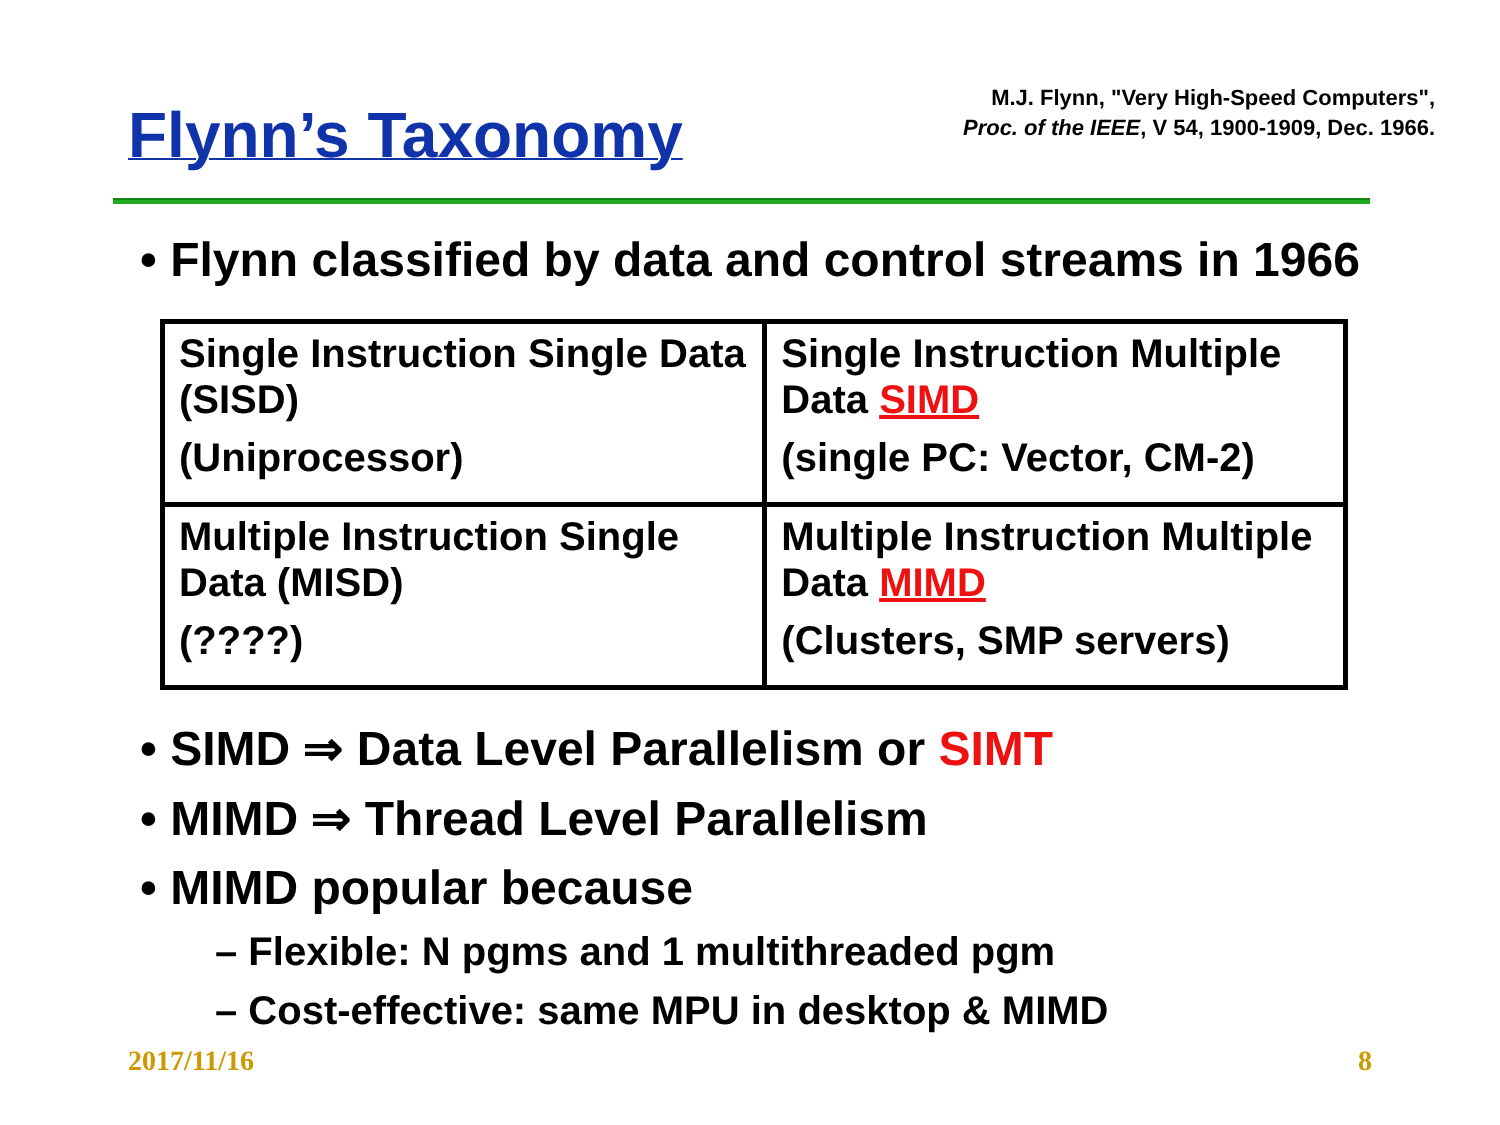Flynn’s Taxonomy
M.J. Flynn, "Very High-Speed Computers",
Proc. of the IEEE, V 54, 1900-1909, Dec. 1966.
• Flynn classified by data and control streams in 1966
| Single Instruction Single Data (SISD) (Uniprocessor) | Single Instruction Multiple Data SIMD (single PC: Vector, CM-2) |
| Multiple Instruction Single Data (MISD) (????) | Multiple Instruction Multiple Data MIMD (Clusters, SMP servers) |
• SIMD ⇒ Data Level Parallelism or SIMT
• MIMD ⇒ Thread Level Parallelism
• MIMD popular because
– Flexible: N pgms and 1 multithreaded pgm
– Cost-effective: same MPU in desktop & MIMD
2017/11/16 8